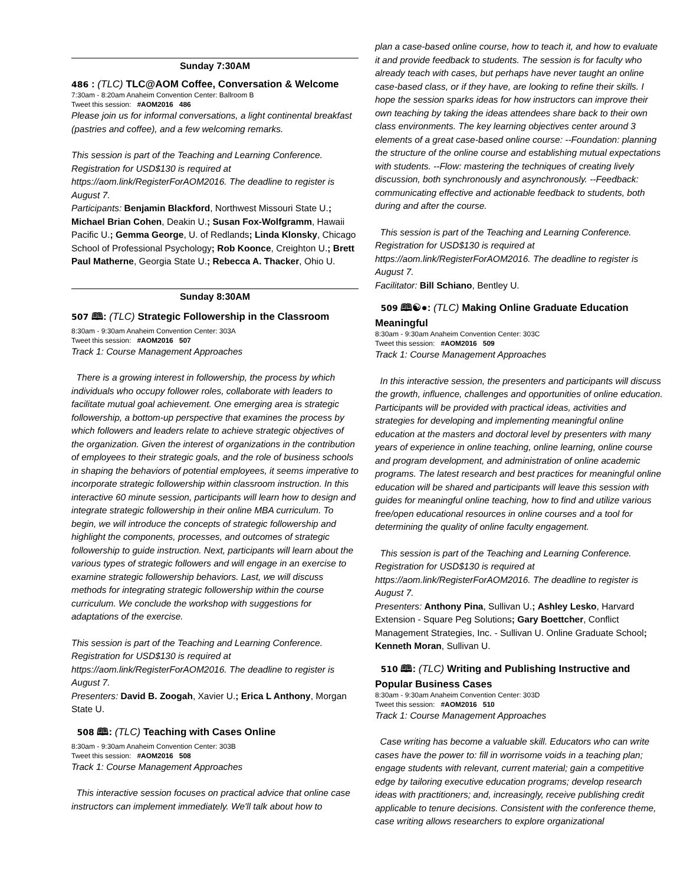Sunday 7:30AM
486 : (TLC) TLC@AOM Coffee, Conversation & Welcome
7:30am - 8:20am Anaheim Convention Center: Ballroom B
Tweet this session: #AOM2016 486
Please join us for informal conversations, a light continental breakfast (pastries and coffee), and a few welcoming remarks.
This session is part of the Teaching and Learning Conference. Registration for USD$130 is required at https://aom.link/RegisterForAOM2016. The deadline to register is August 7.
Participants: Benjamin Blackford, Northwest Missouri State U.; Michael Brian Cohen, Deakin U.; Susan Fox-Wolfgramm, Hawaii Pacific U.; Gemma George, U. of Redlands; Linda Klonsky, Chicago School of Professional Psychology; Rob Koonce, Creighton U.; Brett Paul Matherne, Georgia State U.; Rebecca A. Thacker, Ohio U.
Sunday 8:30AM
507 🕮: (TLC) Strategic Followership in the Classroom
8:30am - 9:30am Anaheim Convention Center: 303A
Tweet this session: #AOM2016 507
Track 1: Course Management Approaches
There is a growing interest in followership, the process by which individuals who occupy follower roles, collaborate with leaders to facilitate mutual goal achievement. One emerging area is strategic followership, a bottom-up perspective that examines the process by which followers and leaders relate to achieve strategic objectives of the organization. Given the interest of organizations in the contribution of employees to their strategic goals, and the role of business schools in shaping the behaviors of potential employees, it seems imperative to incorporate strategic followership within classroom instruction. In this interactive 60 minute session, participants will learn how to design and integrate strategic followership in their online MBA curriculum. To begin, we will introduce the concepts of strategic followership and highlight the components, processes, and outcomes of strategic followership to guide instruction. Next, participants will learn about the various types of strategic followers and will engage in an exercise to examine strategic followership behaviors. Last, we will discuss methods for integrating strategic followership within the course curriculum. We conclude the workshop with suggestions for adaptations of the exercise.
This session is part of the Teaching and Learning Conference. Registration for USD$130 is required at https://aom.link/RegisterForAOM2016. The deadline to register is August 7.
Presenters: David B. Zoogah, Xavier U.; Erica L Anthony, Morgan State U.
508 🕮: (TLC) Teaching with Cases Online
8:30am - 9:30am Anaheim Convention Center: 303B
Tweet this session: #AOM2016 508
Track 1: Course Management Approaches
This interactive session focuses on practical advice that online case instructors can implement immediately. We'll talk about how to
plan a case-based online course, how to teach it, and how to evaluate it and provide feedback to students. The session is for faculty who already teach with cases, but perhaps have never taught an online case-based class, or if they have, are looking to refine their skills. I hope the session sparks ideas for how instructors can improve their own teaching by taking the ideas attendees share back to their own class environments. The key learning objectives center around 3 elements of a great case-based online course: --Foundation: planning the structure of the online course and establishing mutual expectations with students. --Flow: mastering the techniques of creating lively discussion, both synchronously and asynchronously. --Feedback: communicating effective and actionable feedback to students, both during and after the course.
This session is part of the Teaching and Learning Conference. Registration for USD$130 is required at https://aom.link/RegisterForAOM2016. The deadline to register is August 7.
Facilitator: Bill Schiano, Bentley U.
509 🕮☯●: (TLC) Making Online Graduate Education Meaningful
8:30am - 9:30am Anaheim Convention Center: 303C
Tweet this session: #AOM2016 509
Track 1: Course Management Approaches
In this interactive session, the presenters and participants will discuss the growth, influence, challenges and opportunities of online education. Participants will be provided with practical ideas, activities and strategies for developing and implementing meaningful online education at the masters and doctoral level by presenters with many years of experience in online teaching, online learning, online course and program development, and administration of online academic programs. The latest research and best practices for meaningful online education will be shared and participants will leave this session with guides for meaningful online teaching, how to find and utilize various free/open educational resources in online courses and a tool for determining the quality of online faculty engagement.
This session is part of the Teaching and Learning Conference. Registration for USD$130 is required at https://aom.link/RegisterForAOM2016. The deadline to register is August 7.
Presenters: Anthony Pina, Sullivan U.; Ashley Lesko, Harvard Extension - Square Peg Solutions; Gary Boettcher, Conflict Management Strategies, Inc. - Sullivan U. Online Graduate School; Kenneth Moran, Sullivan U.
510 🕮: (TLC) Writing and Publishing Instructive and Popular Business Cases
8:30am - 9:30am Anaheim Convention Center: 303D
Tweet this session: #AOM2016 510
Track 1: Course Management Approaches
Case writing has become a valuable skill. Educators who can write cases have the power to: fill in worrisome voids in a teaching plan; engage students with relevant, current material; gain a competitive edge by tailoring executive education programs; develop research ideas with practitioners; and, increasingly, receive publishing credit applicable to tenure decisions. Consistent with the conference theme, case writing allows researchers to explore organizational